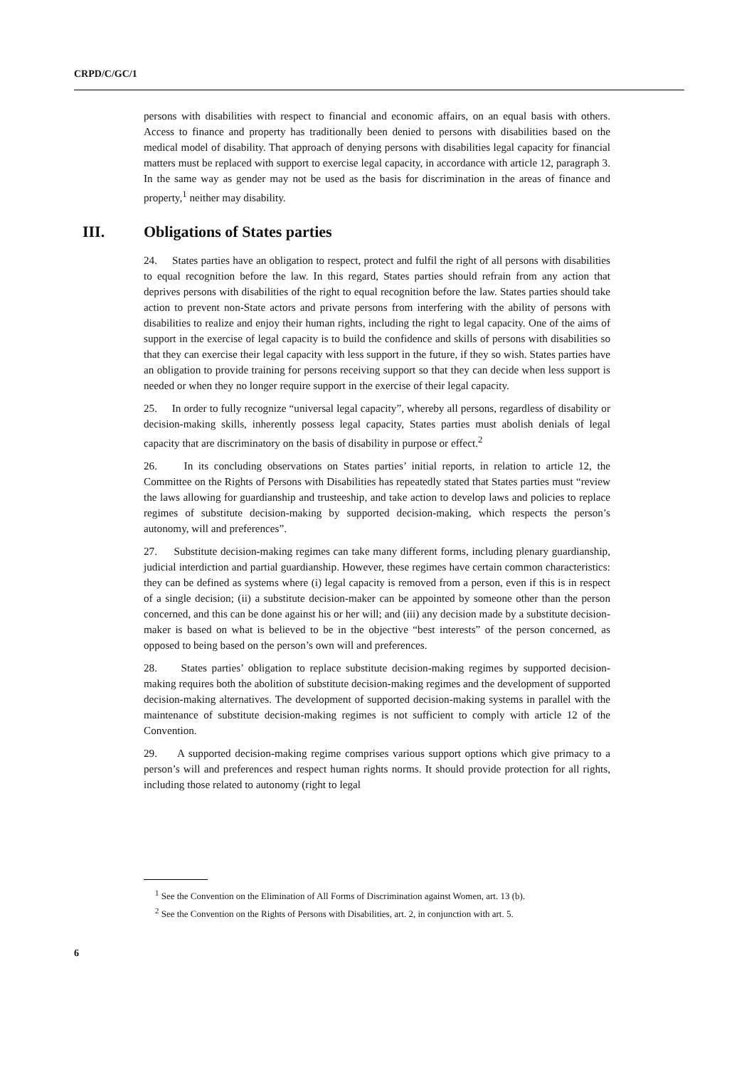CRPD/C/GC/1
persons with disabilities with respect to financial and economic affairs, on an equal basis with others. Access to finance and property has traditionally been denied to persons with disabilities based on the medical model of disability. That approach of denying persons with disabilities legal capacity for financial matters must be replaced with support to exercise legal capacity, in accordance with article 12, paragraph 3. In the same way as gender may not be used as the basis for discrimination in the areas of finance and property,<sup>1</sup> neither may disability.
III. Obligations of States parties
24. States parties have an obligation to respect, protect and fulfil the right of all persons with disabilities to equal recognition before the law. In this regard, States parties should refrain from any action that deprives persons with disabilities of the right to equal recognition before the law. States parties should take action to prevent non-State actors and private persons from interfering with the ability of persons with disabilities to realize and enjoy their human rights, including the right to legal capacity. One of the aims of support in the exercise of legal capacity is to build the confidence and skills of persons with disabilities so that they can exercise their legal capacity with less support in the future, if they so wish. States parties have an obligation to provide training for persons receiving support so that they can decide when less support is needed or when they no longer require support in the exercise of their legal capacity.
25. In order to fully recognize “universal legal capacity”, whereby all persons, regardless of disability or decision-making skills, inherently possess legal capacity, States parties must abolish denials of legal capacity that are discriminatory on the basis of disability in purpose or effect.<sup>2</sup>
26. In its concluding observations on States parties’ initial reports, in relation to article 12, the Committee on the Rights of Persons with Disabilities has repeatedly stated that States parties must “review the laws allowing for guardianship and trusteeship, and take action to develop laws and policies to replace regimes of substitute decision-making by supported decision-making, which respects the person’s autonomy, will and preferences”.
27. Substitute decision-making regimes can take many different forms, including plenary guardianship, judicial interdiction and partial guardianship. However, these regimes have certain common characteristics: they can be defined as systems where (i) legal capacity is removed from a person, even if this is in respect of a single decision; (ii) a substitute decision-maker can be appointed by someone other than the person concerned, and this can be done against his or her will; and (iii) any decision made by a substitute decision-maker is based on what is believed to be in the objective “best interests” of the person concerned, as opposed to being based on the person’s own will and preferences.
28. States parties’ obligation to replace substitute decision-making regimes by supported decision-making requires both the abolition of substitute decision-making regimes and the development of supported decision-making alternatives. The development of supported decision-making systems in parallel with the maintenance of substitute decision-making regimes is not sufficient to comply with article 12 of the Convention.
29. A supported decision-making regime comprises various support options which give primacy to a person’s will and preferences and respect human rights norms. It should provide protection for all rights, including those related to autonomy (right to legal
<sup>1</sup> See the Convention on the Elimination of All Forms of Discrimination against Women, art. 13 (b).
<sup>2</sup> See the Convention on the Rights of Persons with Disabilities, art. 2, in conjunction with art. 5.
6